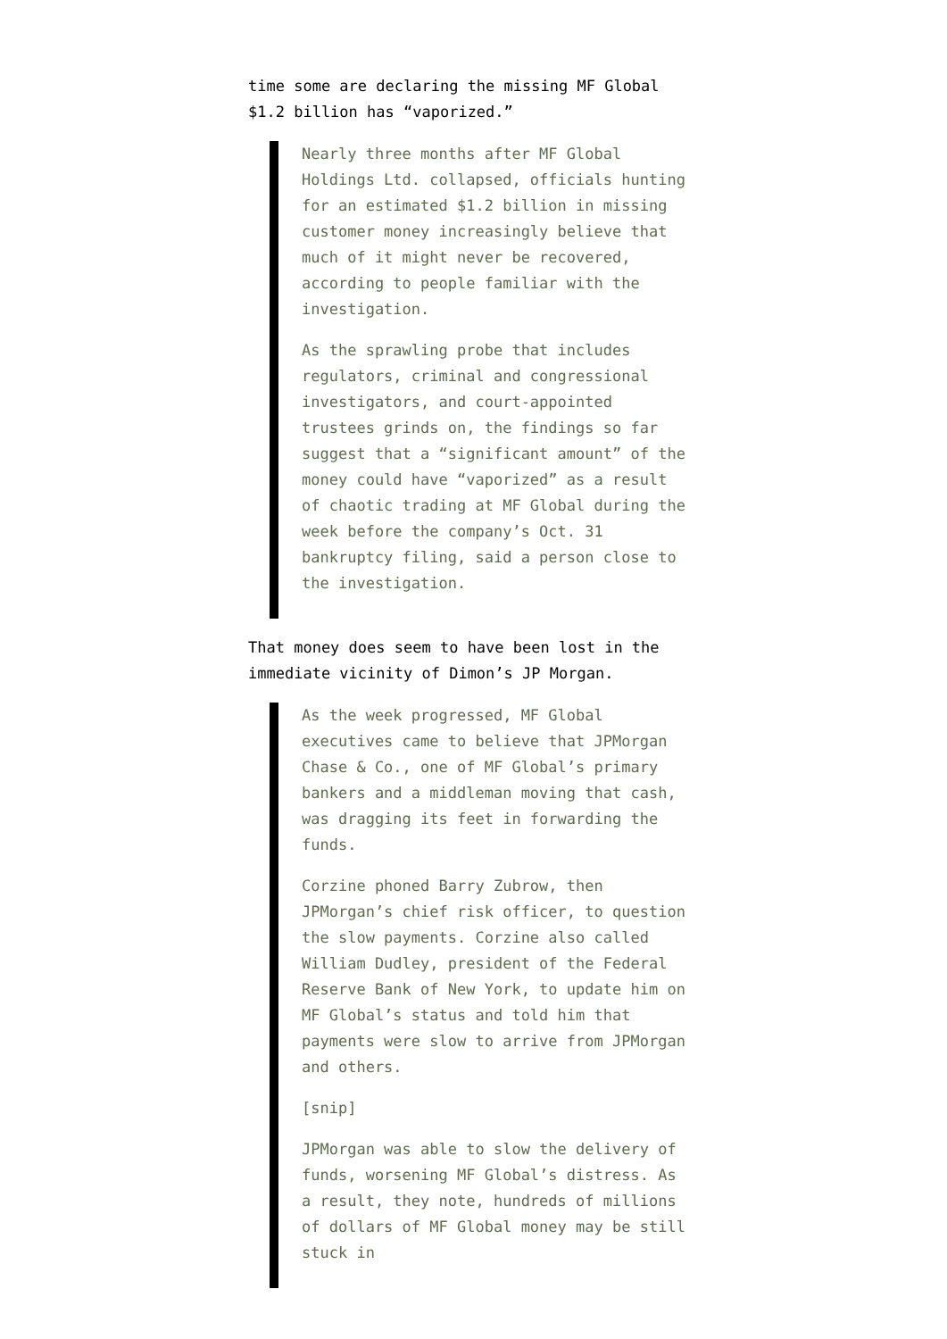time some are declaring the missing MF Global $1.2 billion has “vaporized.”
Nearly three months after MF Global Holdings Ltd. collapsed, officials hunting for an estimated $1.2 billion in missing customer money increasingly believe that much of it might never be recovered, according to people familiar with the investigation.
As the sprawling probe that includes regulators, criminal and congressional investigators, and court-appointed trustees grinds on, the findings so far suggest that a “significant amount” of the money could have “vaporized” as a result of chaotic trading at MF Global during the week before the company’s Oct. 31 bankruptcy filing, said a person close to the investigation.
That money does seem to have been lost in the immediate vicinity of Dimon’s JP Morgan.
As the week progressed, MF Global executives came to believe that JPMorgan Chase & Co., one of MF Global’s primary bankers and a middleman moving that cash, was dragging its feet in forwarding the funds.
Corzine phoned Barry Zubrow, then JPMorgan’s chief risk officer, to question the slow payments. Corzine also called William Dudley, president of the Federal Reserve Bank of New York, to update him on MF Global’s status and told him that payments were slow to arrive from JPMorgan and others.
[snip]
JPMorgan was able to slow the delivery of funds, worsening MF Global’s distress. As a result, they note, hundreds of millions of dollars of MF Global money may be still stuck in